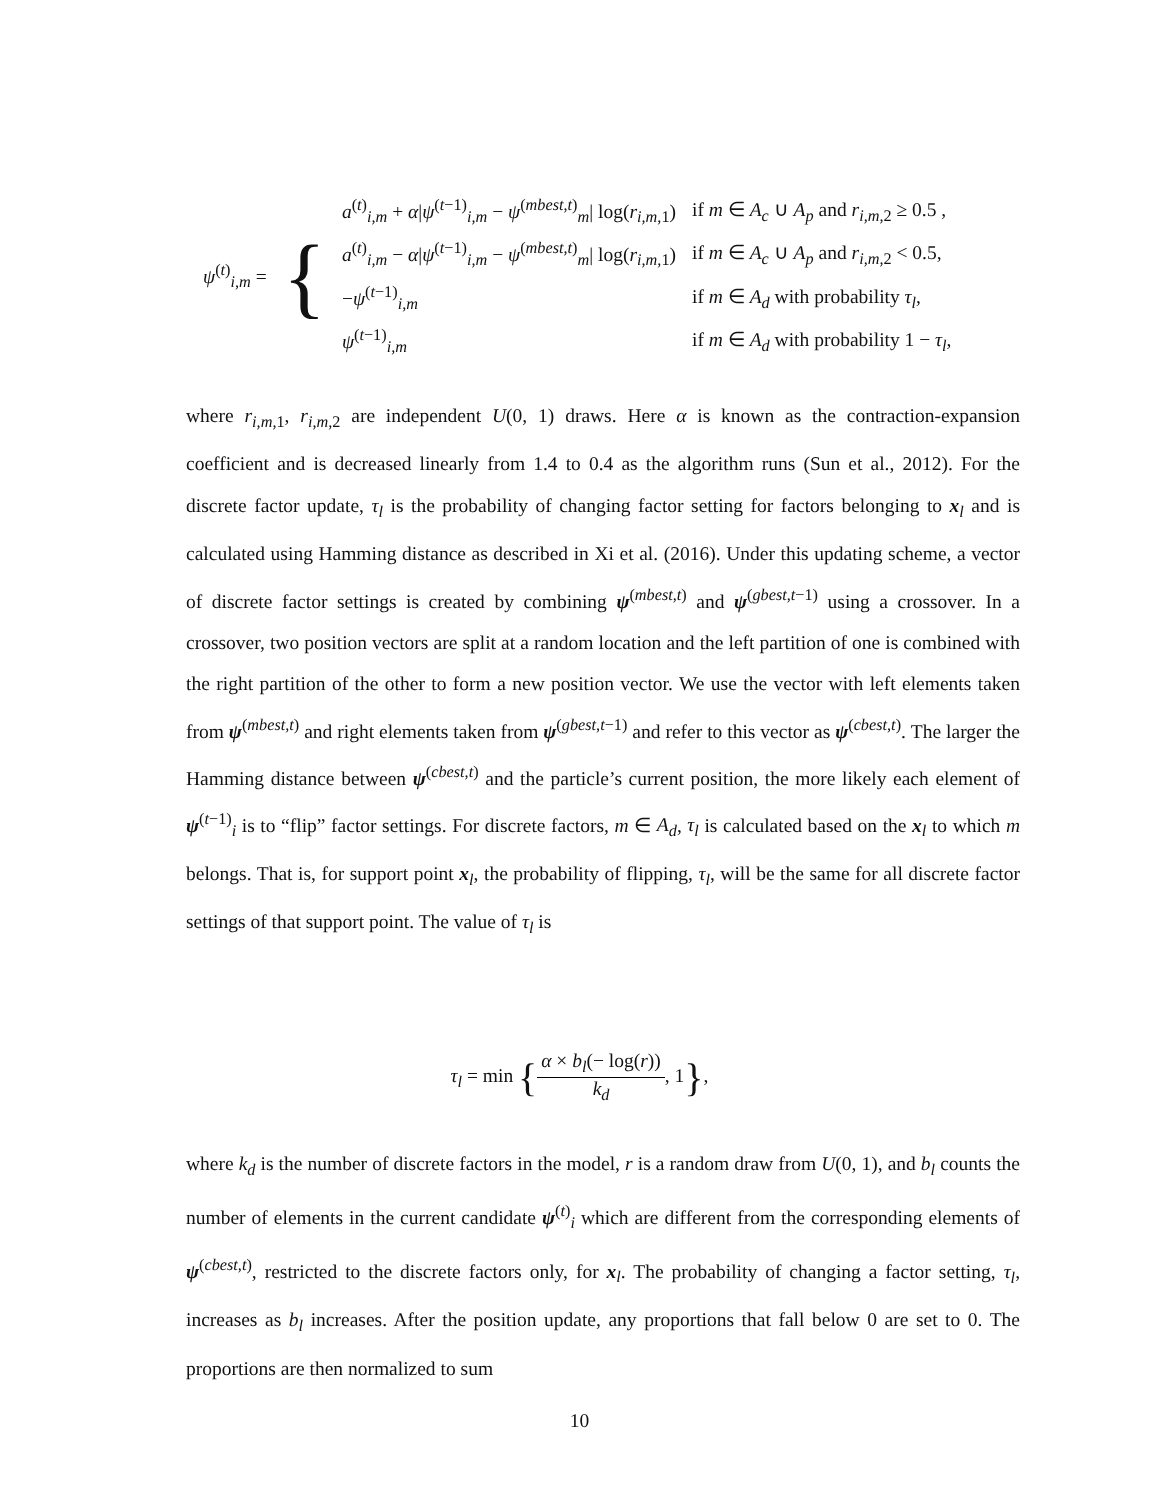| ψ<sup>(t)</sup><sub>i,m</sub> = | { | a<sup>(t)</sup><sub>i,m</sub> + α / ψ<sup>(t−1)</sup><sub>i,m</sub> − ψ<sup>(mbest,t)</sup><sub>m</sub>/ log( r<sub>i,m,1</sub>) | if m ∈ A<sub>c</sub> ∪ A<sub>p</sub> and r<sub>i,m,2</sub> ≥ 0.5 , |
| | | a<sup>(t)</sup><sub>i,m</sub> − α / ψ<sup>(t−1)</sup><sub>i,m</sub> − ψ<sup>(mbest,t)</sup><sub>m</sub>/ log( r<sub>i,m,1</sub>) | if m ∈ A<sub>c</sub> ∪ A<sub>p</sub> and r<sub>i,m,2</sub> < 0.5, |
| | | − ψ<sup>(t−1)</sup><sub>i,m</sub> | if m ∈ A<sub>d</sub> with probability τ<sub>l</sub> , |
| | | ψ<sup>(t−1)</sup><sub>i,m</sub> | if m ∈ A<sub>d</sub> with probability 1 − τ<sub>l</sub> , |
where r<sub>i,m, 1</sub>, r<sub>i,m, 2</sub> are independent U(0, 1) draws. Here α is known as the contraction-expansion coefficient and is decreased linearly from 1.4 to 0.4 as the algorithm runs (Sun et al., 2012). For the discrete factor update, τ<sub>l</sub> is the probability of changing factor setting for factors belonging to x<sub>l</sub> and is calculated using Hamming distance as described in Xi et al. (2016). Under this updating scheme, a vector of discrete factor settings is created by combining ψ<sup>(mbest,t)</sup> and ψ<sup>(gbest,t−1)</sup> using a crossover. In a crossover, two position vectors are split at a random location and the left partition of one is combined with the right partition of the other to form a new position vector. We use the vector with left elements taken from ψ<sup>(mbest,t)</sup> and right elements taken from ψ<sup>(gbest,t−1)</sup> and refer to this vector as ψ<sup>(cbest,t)</sup>. The larger the Hamming distance between ψ<sup>(cbest,t)</sup> and the particle’s current position, the more likely each element of ψ<sup>(t−1)</sup><sub>i</sub> is to “flip” factor settings. For discrete factors, m ∈ A<sub>d</sub>, τ<sub>l</sub> is calculated based on the x<sub>l</sub> to which m belongs. That is, for support point x<sub>l</sub>, the probability of flipping, τ<sub>l</sub>, will be the same for all discrete factor settings of that support point. The value of τ<sub>l</sub> is
τ<sub>l</sub> = min {α × b<sub>l</sub>(− log(r)) k<sub>d</sub>, 1},
where k<sub>d</sub> is the number of discrete factors in the model, r is a random draw from U(0, 1), and b<sub>l</sub> counts the number of elements in the current candidate ψ<sup>(t)</sup><sub>i</sub> which are different from the corresponding elements of ψ<sup>(cbest,t)</sup>, restricted to the discrete factors only, for x<sub>l</sub>. The probability of changing a factor setting, τ<sub>l</sub>, increases as b<sub>l</sub> increases. After the position update, any proportions that fall below 0 are set to 0. The proportions are then normalized to sum
10